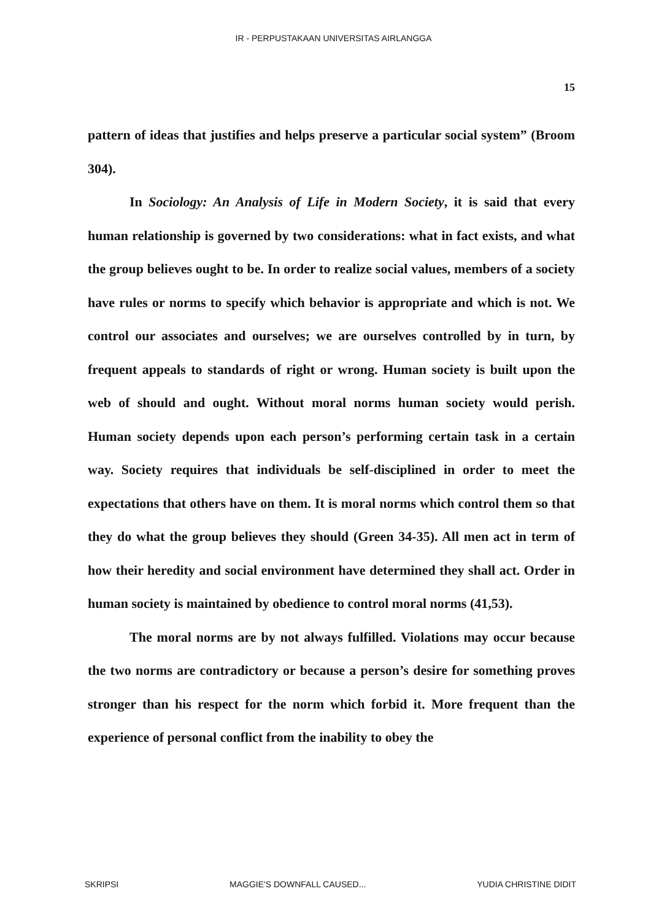IR - PERPUSTAKAAN UNIVERSITAS AIRLANGGA
15
pattern of ideas that justifies and helps preserve a particular social system” (Broom 304).
In Sociology: An Analysis of Life in Modern Society, it is said that every human relationship is governed by two considerations: what in fact exists, and what the group believes ought to be. In order to realize social values, members of a society have rules or norms to specify which behavior is appropriate and which is not. We control our associates and ourselves; we are ourselves controlled by in turn, by frequent appeals to standards of right or wrong. Human society is built upon the web of should and ought. Without moral norms human society would perish. Human society depends upon each person’s performing certain task in a certain way. Society requires that individuals be self-disciplined in order to meet the expectations that others have on them. It is moral norms which control them so that they do what the group believes they should (Green 34-35). All men act in term of how their heredity and social environment have determined they shall act. Order in human society is maintained by obedience to control moral norms (41,53).
The moral norms are by not always fulfilled. Violations may occur because the two norms are contradictory or because a person’s desire for something proves stronger than his respect for the norm which forbid it. More frequent than the experience of personal conflict from the inability to obey the
SKRIPSI MAGGIE'S DOWNFALL CAUSED... YUDIA CHRISTINE DIDIT